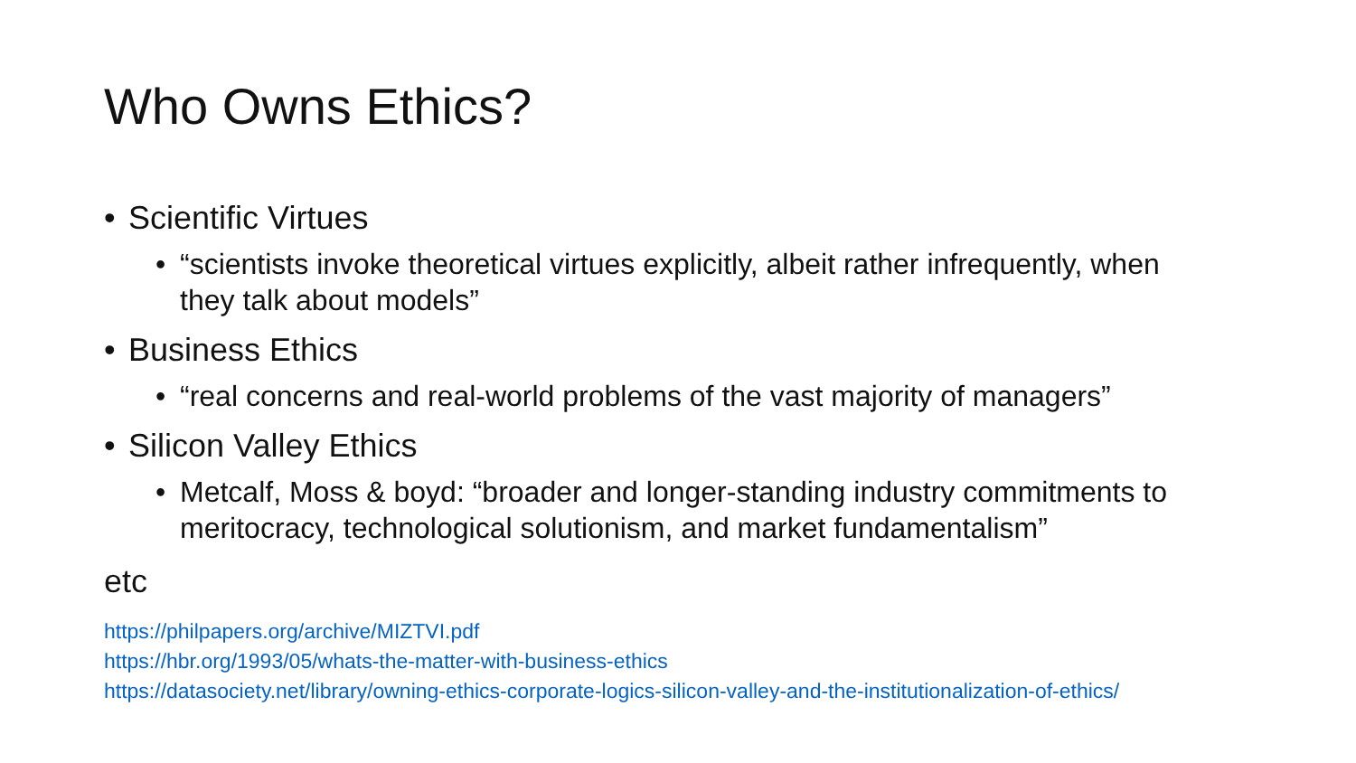Who Owns Ethics?
• Scientific Virtues
• “scientists invoke theoretical virtues explicitly, albeit rather infrequently, when they talk about models”
• Business Ethics
• “real concerns and real-world problems of the vast majority of managers”
• Silicon Valley Ethics
• Metcalf, Moss & boyd: “broader and longer-standing industry commitments to meritocracy, technological solutionism, and market fundamentalism”
etc
https://philpapers.org/archive/MIZTVI.pdf
https://hbr.org/1993/05/whats-the-matter-with-business-ethics
https://datasociety.net/library/owning-ethics-corporate-logics-silicon-valley-and-the-institutionalization-of-ethics/